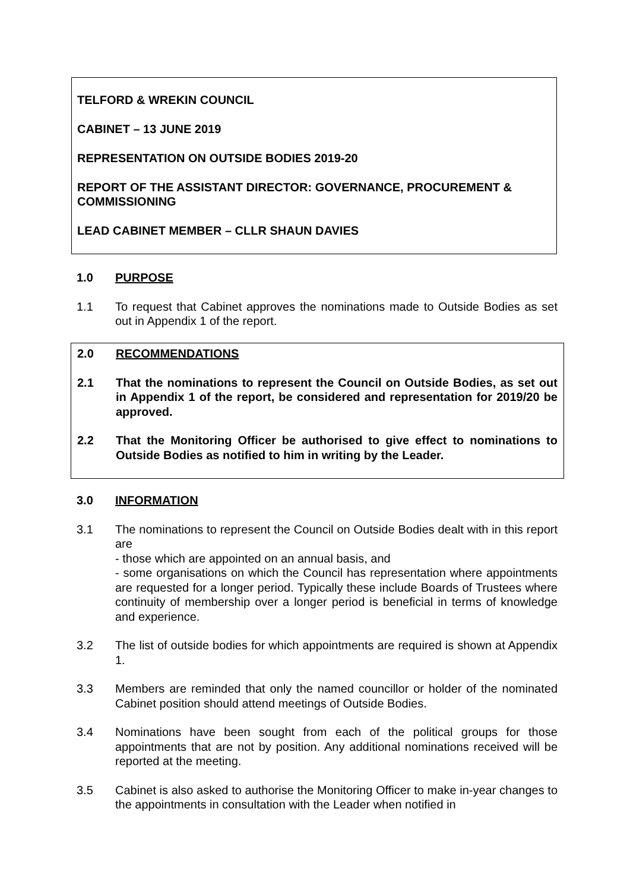TELFORD & WREKIN COUNCIL
CABINET – 13 JUNE 2019
REPRESENTATION ON OUTSIDE BODIES 2019-20
REPORT OF THE ASSISTANT DIRECTOR: GOVERNANCE, PROCUREMENT & COMMISSIONING
LEAD CABINET MEMBER – CLLR SHAUN DAVIES
1.0 PURPOSE
1.1 To request that Cabinet approves the nominations made to Outside Bodies as set out in Appendix 1 of the report.
2.0 RECOMMENDATIONS
2.1 That the nominations to represent the Council on Outside Bodies, as set out in Appendix 1 of the report, be considered and representation for 2019/20 be approved.
2.2 That the Monitoring Officer be authorised to give effect to nominations to Outside Bodies as notified to him in writing by the Leader.
3.0 INFORMATION
3.1 The nominations to represent the Council on Outside Bodies dealt with in this report are
- those which are appointed on an annual basis, and
- some organisations on which the Council has representation where appointments are requested for a longer period. Typically these include Boards of Trustees where continuity of membership over a longer period is beneficial in terms of knowledge and experience.
3.2 The list of outside bodies for which appointments are required is shown at Appendix 1.
3.3 Members are reminded that only the named councillor or holder of the nominated Cabinet position should attend meetings of Outside Bodies.
3.4 Nominations have been sought from each of the political groups for those appointments that are not by position. Any additional nominations received will be reported at the meeting.
3.5 Cabinet is also asked to authorise the Monitoring Officer to make in-year changes to the appointments in consultation with the Leader when notified in